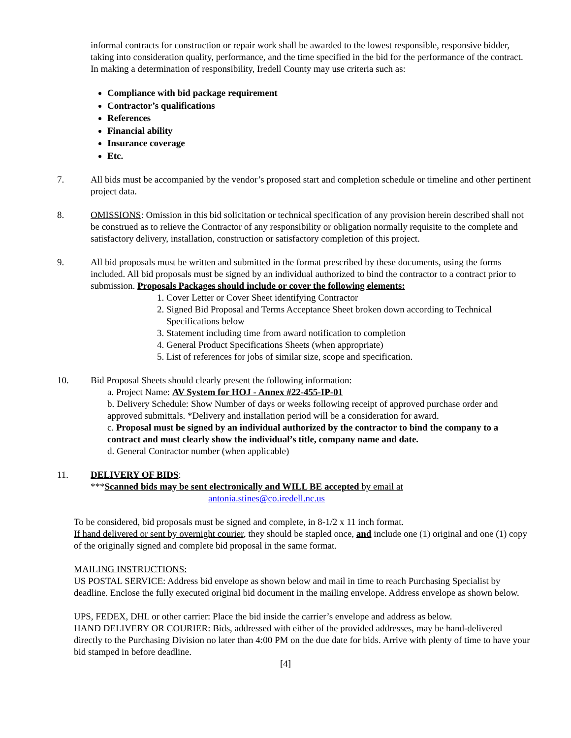informal contracts for construction or repair work shall be awarded to the lowest responsible, responsive bidder, taking into consideration quality, performance, and the time specified in the bid for the performance of the contract. In making a determination of responsibility, Iredell County may use criteria such as:
Compliance with bid package requirement
Contractor’s qualifications
References
Financial ability
Insurance coverage
Etc.
7. All bids must be accompanied by the vendor’s proposed start and completion schedule or timeline and other pertinent project data.
8. OMISSIONS: Omission in this bid solicitation or technical specification of any provision herein described shall not be construed as to relieve the Contractor of any responsibility or obligation normally requisite to the complete and satisfactory delivery, installation, construction or satisfactory completion of this project.
9. All bid proposals must be written and submitted in the format prescribed by these documents, using the forms included. All bid proposals must be signed by an individual authorized to bind the contractor to a contract prior to submission. Proposals Packages should include or cover the following elements:
1. Cover Letter or Cover Sheet identifying Contractor
2. Signed Bid Proposal and Terms Acceptance Sheet broken down according to Technical Specifications below
3. Statement including time from award notification to completion
4. General Product Specifications Sheets (when appropriate)
5. List of references for jobs of similar size, scope and specification.
10. Bid Proposal Sheets should clearly present the following information:
a. Project Name: AV System for HOJ - Annex #22-455-IP-01
b. Delivery Schedule: Show Number of days or weeks following receipt of approved purchase order and approved submittals. *Delivery and installation period will be a consideration for award.
c. Proposal must be signed by an individual authorized by the contractor to bind the company to a contract and must clearly show the individual’s title, company name and date.
d. General Contractor number (when applicable)
11. DELIVERY OF BIDS:
***Scanned bids may be sent electronically and WILL BE accepted by email at
antonia.stines@co.iredell.nc.us
To be considered, bid proposals must be signed and complete, in 8-1/2 x 11 inch format.
If hand delivered or sent by overnight courier, they should be stapled once, and include one (1) original and one (1) copy of the originally signed and complete bid proposal in the same format.
MAILING INSTRUCTIONS:
US POSTAL SERVICE: Address bid envelope as shown below and mail in time to reach Purchasing Specialist by deadline. Enclose the fully executed original bid document in the mailing envelope. Address envelope as shown below.
UPS, FEDEX, DHL or other carrier: Place the bid inside the carrier’s envelope and address as below.
HAND DELIVERY OR COURIER: Bids, addressed with either of the provided addresses, may be hand-delivered directly to the Purchasing Division no later than 4:00 PM on the due date for bids. Arrive with plenty of time to have your bid stamped in before deadline.
[4]